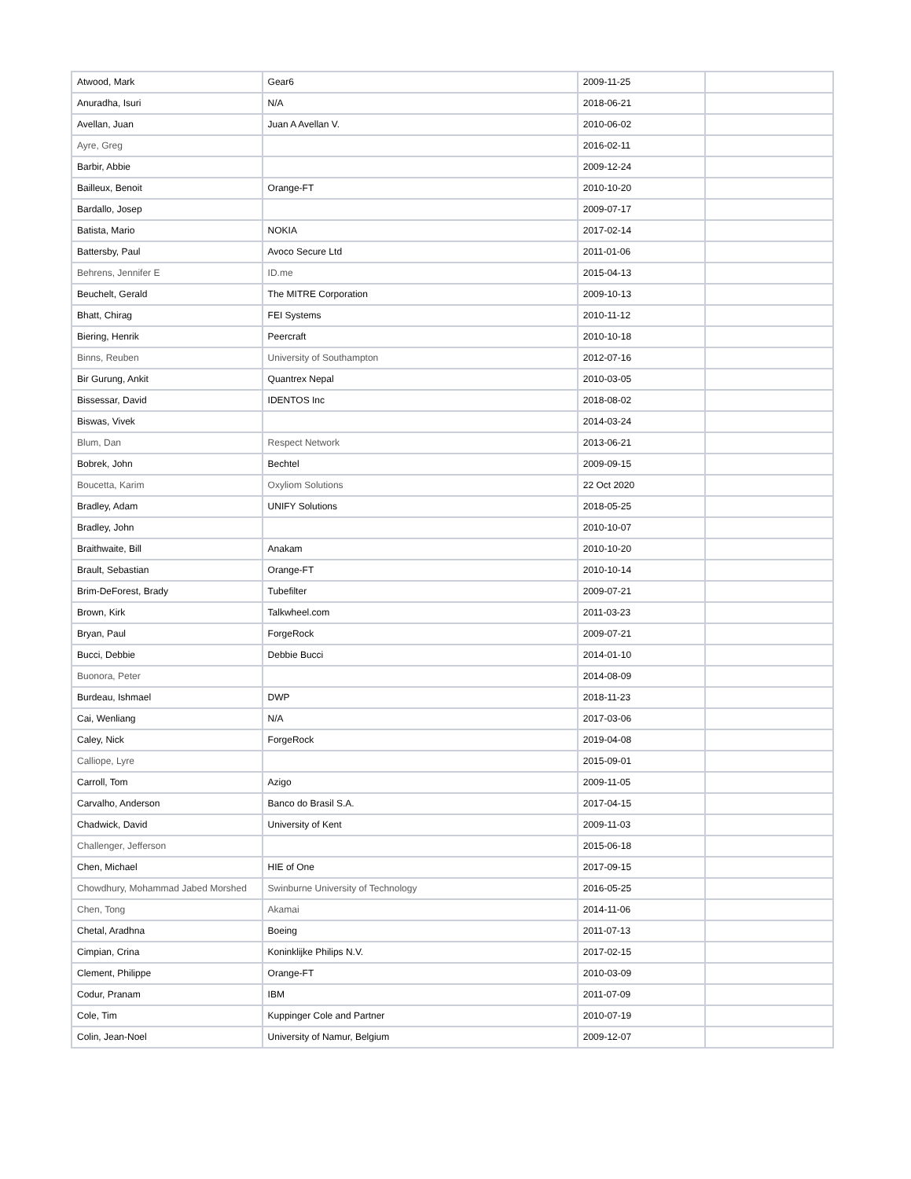| Atwood, Mark | Gear6 | 2009-11-25 | |
| Anuradha, Isuri | N/A | 2018-06-21 | |
| Avellan, Juan | Juan A Avellan V. | 2010-06-02 | |
| Ayre, Greg | | 2016-02-11 | |
| Barbir, Abbie | | 2009-12-24 | |
| Bailleux, Benoit | Orange-FT | 2010-10-20 | |
| Bardallo, Josep | | 2009-07-17 | |
| Batista, Mario | NOKIA | 2017-02-14 | |
| Battersby, Paul | Avoco Secure Ltd | 2011-01-06 | |
| Behrens, Jennifer E | ID.me | 2015-04-13 | |
| Beuchelt, Gerald | The MITRE Corporation | 2009-10-13 | |
| Bhatt, Chirag | FEI Systems | 2010-11-12 | |
| Biering, Henrik | Peercraft | 2010-10-18 | |
| Binns, Reuben | University of Southampton | 2012-07-16 | |
| Bir Gurung, Ankit | Quantrex Nepal | 2010-03-05 | |
| Bissessar, David | IDENTOS Inc | 2018-08-02 | |
| Biswas, Vivek | | 2014-03-24 | |
| Blum, Dan | Respect Network | 2013-06-21 | |
| Bobrek, John | Bechtel | 2009-09-15 | |
| Boucetta, Karim | Oxyliom Solutions | 22 Oct 2020 | |
| Bradley, Adam | UNIFY Solutions | 2018-05-25 | |
| Bradley, John | | 2010-10-07 | |
| Braithwaite, Bill | Anakam | 2010-10-20 | |
| Brault, Sebastian | Orange-FT | 2010-10-14 | |
| Brim-DeForest, Brady | Tubefilter | 2009-07-21 | |
| Brown, Kirk | Talkwheel.com | 2011-03-23 | |
| Bryan, Paul | ForgeRock | 2009-07-21 | |
| Bucci, Debbie | Debbie Bucci | 2014-01-10 | |
| Buonora, Peter | | 2014-08-09 | |
| Burdeau, Ishmael | DWP | 2018-11-23 | |
| Cai, Wenliang | N/A | 2017-03-06 | |
| Caley, Nick | ForgeRock | 2019-04-08 | |
| Calliope, Lyre | | 2015-09-01 | |
| Carroll, Tom | Azigo | 2009-11-05 | |
| Carvalho, Anderson | Banco do Brasil S.A. | 2017-04-15 | |
| Chadwick, David | University of Kent | 2009-11-03 | |
| Challenger, Jefferson | | 2015-06-18 | |
| Chen, Michael | HIE of One | 2017-09-15 | |
| Chowdhury, Mohammad Jabed Morshed | Swinburne University of Technology | 2016-05-25 | |
| Chen, Tong | Akamai | 2014-11-06 | |
| Chetal, Aradhna | Boeing | 2011-07-13 | |
| Cimpian, Crina | Koninklijke Philips N.V. | 2017-02-15 | |
| Clement, Philippe | Orange-FT | 2010-03-09 | |
| Codur, Pranam | IBM | 2011-07-09 | |
| Cole, Tim | Kuppinger Cole and Partner | 2010-07-19 | |
| Colin, Jean-Noel | University of Namur, Belgium | 2009-12-07 | |